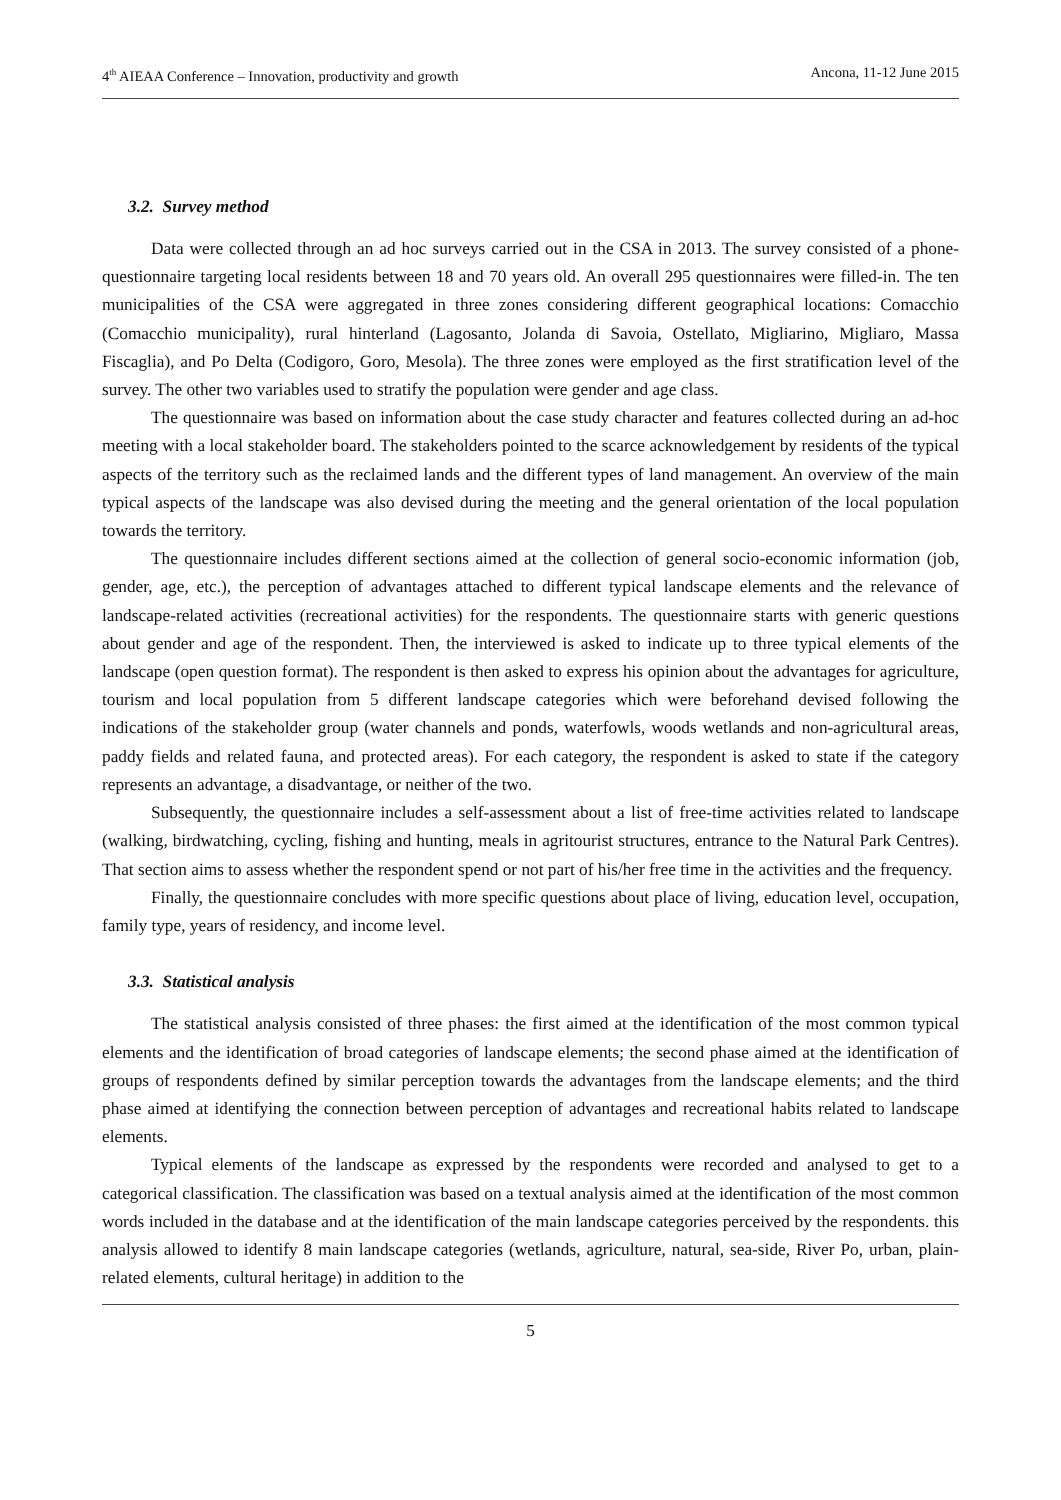4<sup>th</sup> AIEAA Conference – Innovation, productivity and growth Ancona, 11-12 June 2015
3.2. Survey method
Data were collected through an ad hoc surveys carried out in the CSA in 2013. The survey consisted of a phone-questionnaire targeting local residents between 18 and 70 years old. An overall 295 questionnaires were filled-in. The ten municipalities of the CSA were aggregated in three zones considering different geographical locations: Comacchio (Comacchio municipality), rural hinterland (Lagosanto, Jolanda di Savoia, Ostellato, Migliarino, Migliaro, Massa Fiscaglia), and Po Delta (Codigoro, Goro, Mesola). The three zones were employed as the first stratification level of the survey. The other two variables used to stratify the population were gender and age class.
The questionnaire was based on information about the case study character and features collected during an ad-hoc meeting with a local stakeholder board. The stakeholders pointed to the scarce acknowledgement by residents of the typical aspects of the territory such as the reclaimed lands and the different types of land management. An overview of the main typical aspects of the landscape was also devised during the meeting and the general orientation of the local population towards the territory.
The questionnaire includes different sections aimed at the collection of general socio-economic information (job, gender, age, etc.), the perception of advantages attached to different typical landscape elements and the relevance of landscape-related activities (recreational activities) for the respondents. The questionnaire starts with generic questions about gender and age of the respondent. Then, the interviewed is asked to indicate up to three typical elements of the landscape (open question format). The respondent is then asked to express his opinion about the advantages for agriculture, tourism and local population from 5 different landscape categories which were beforehand devised following the indications of the stakeholder group (water channels and ponds, waterfowls, woods wetlands and non-agricultural areas, paddy fields and related fauna, and protected areas). For each category, the respondent is asked to state if the category represents an advantage, a disadvantage, or neither of the two.
Subsequently, the questionnaire includes a self-assessment about a list of free-time activities related to landscape (walking, birdwatching, cycling, fishing and hunting, meals in agritourist structures, entrance to the Natural Park Centres). That section aims to assess whether the respondent spend or not part of his/her free time in the activities and the frequency.
Finally, the questionnaire concludes with more specific questions about place of living, education level, occupation, family type, years of residency, and income level.
3.3. Statistical analysis
The statistical analysis consisted of three phases: the first aimed at the identification of the most common typical elements and the identification of broad categories of landscape elements; the second phase aimed at the identification of groups of respondents defined by similar perception towards the advantages from the landscape elements; and the third phase aimed at identifying the connection between perception of advantages and recreational habits related to landscape elements.
Typical elements of the landscape as expressed by the respondents were recorded and analysed to get to a categorical classification. The classification was based on a textual analysis aimed at the identification of the most common words included in the database and at the identification of the main landscape categories perceived by the respondents. this analysis allowed to identify 8 main landscape categories (wetlands, agriculture, natural, sea-side, River Po, urban, plain-related elements, cultural heritage) in addition to the
5